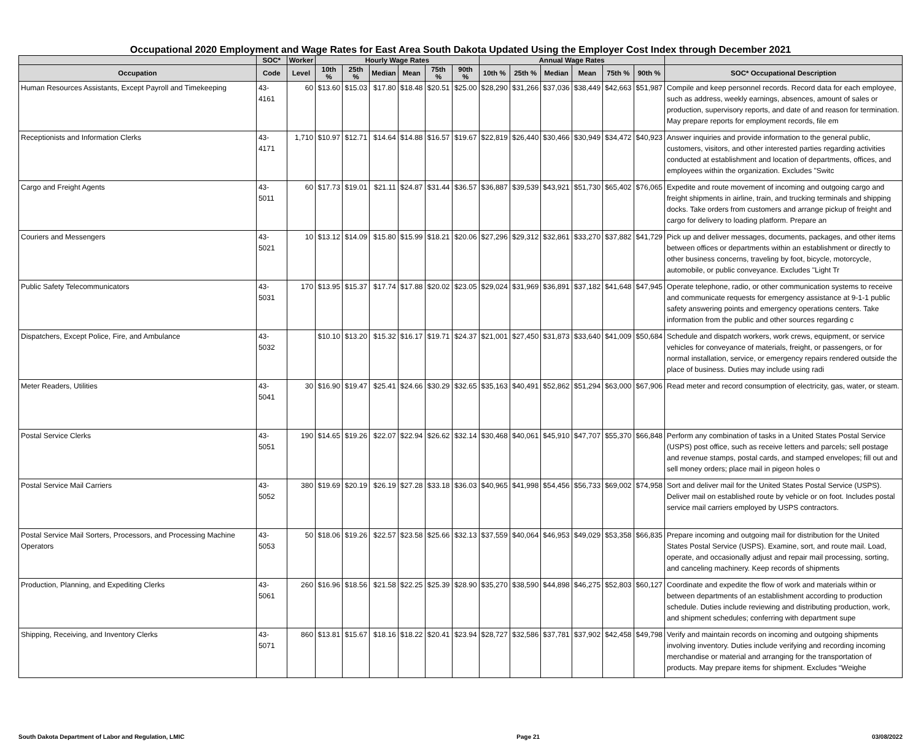Occupational 2020 Employment and Wage Rates for East Area South Dakota Updated Using the Employer Cost Index through December 2021
| | SOC* | Worker | Hourly Wage Rates | | | | | | Annual Wage Rates | | | | | | |
| --- | --- | --- | --- | --- | --- | --- | --- | --- | --- | --- | --- | --- | --- | --- | --- |
| Occupation | Code | Level | 10th % | 25th % | Median | Mean | 75th % | 90th % | 10th % | 25th % | Median | Mean | 75th % | 90th % | SOC* Occupational Description |
| Human Resources Assistants, Except Payroll and Timekeeping | 43-4161 | 60 | $13.60 | $15.03 | $17.80 | $18.48 | $20.51 | $25.00 | $28,290 | $31,266 | $37,036 | $38,449 | $42,663 | $51,987 | Compile and keep personnel records. Record data for each employee, such as address, weekly earnings, absences, amount of sales or production, supervisory reports, and date of and reason for termination. May prepare reports for employment records, file em |
| Receptionists and Information Clerks | 43-4171 | 1,710 | $10.97 | $12.71 | $14.64 | $14.88 | $16.57 | $19.67 | $22,819 | $26,440 | $30,466 | $30,949 | $34,472 | $40,923 | Answer inquiries and provide information to the general public, customers, visitors, and other interested parties regarding activities conducted at establishment and location of departments, offices, and employees within the organization. Excludes "Switc |
| Cargo and Freight Agents | 43-5011 | 60 | $17.73 | $19.01 | $21.11 | $24.87 | $31.44 | $36.57 | $36,887 | $39,539 | $43,921 | $51,730 | $65,402 | $76,065 | Expedite and route movement of incoming and outgoing cargo and freight shipments in airline, train, and trucking terminals and shipping docks. Take orders from customers and arrange pickup of freight and cargo for delivery to loading platform. Prepare an |
| Couriers and Messengers | 43-5021 | 10 | $13.12 | $14.09 | $15.80 | $15.99 | $18.21 | $20.06 | $27,296 | $29,312 | $32,861 | $33,270 | $37,882 | $41,729 | Pick up and deliver messages, documents, packages, and other items between offices or departments within an establishment or directly to other business concerns, traveling by foot, bicycle, motorcycle, automobile, or public conveyance. Excludes "Light Tr |
| Public Safety Telecommunicators | 43-5031 | 170 | $13.95 | $15.37 | $17.74 | $17.88 | $20.02 | $23.05 | $29,024 | $31,969 | $36,891 | $37,182 | $41,648 | $47,945 | Operate telephone, radio, or other communication systems to receive and communicate requests for emergency assistance at 9-1-1 public safety answering points and emergency operations centers. Take information from the public and other sources regarding c |
| Dispatchers, Except Police, Fire, and Ambulance | 43-5032 | | $10.10 | $13.20 | $15.32 | $16.17 | $19.71 | $24.37 | $21,001 | $27,450 | $31,873 | $33,640 | $41,009 | $50,684 | Schedule and dispatch workers, work crews, equipment, or service vehicles for conveyance of materials, freight, or passengers, or for normal installation, service, or emergency repairs rendered outside the place of business. Duties may include using radi |
| Meter Readers, Utilities | 43-5041 | 30 | $16.90 | $19.47 | $25.41 | $24.66 | $30.29 | $32.65 | $35,163 | $40,491 | $52,862 | $51,294 | $63,000 | $67,906 | Read meter and record consumption of electricity, gas, water, or steam. |
| Postal Service Clerks | 43-5051 | 190 | $14.65 | $19.26 | $22.07 | $22.94 | $26.62 | $32.14 | $30,468 | $40,061 | $45,910 | $47,707 | $55,370 | $66,848 | Perform any combination of tasks in a United States Postal Service (USPS) post office, such as receive letters and parcels; sell postage and revenue stamps, postal cards, and stamped envelopes; fill out and sell money orders; place mail in pigeon holes o |
| Postal Service Mail Carriers | 43-5052 | 380 | $19.69 | $20.19 | $26.19 | $27.28 | $33.18 | $36.03 | $40,965 | $41,998 | $54,456 | $56,733 | $69,002 | $74,958 | Sort and deliver mail for the United States Postal Service (USPS). Deliver mail on established route by vehicle or on foot. Includes postal service mail carriers employed by USPS contractors. |
| Postal Service Mail Sorters, Processors, and Processing Machine Operators | 43-5053 | 50 | $18.06 | $19.26 | $22.57 | $23.58 | $25.66 | $32.13 | $37,559 | $40,064 | $46,953 | $49,029 | $53,358 | $66,835 | Prepare incoming and outgoing mail for distribution for the United States Postal Service (USPS). Examine, sort, and route mail. Load, operate, and occasionally adjust and repair mail processing, sorting, and canceling machinery. Keep records of shipments |
| Production, Planning, and Expediting Clerks | 43-5061 | 260 | $16.96 | $18.56 | $21.58 | $22.25 | $25.39 | $28.90 | $35,270 | $38,590 | $44,898 | $46,275 | $52,803 | $60,127 | Coordinate and expedite the flow of work and materials within or between departments of an establishment according to production schedule. Duties include reviewing and distributing production, work, and shipment schedules; conferring with department supe |
| Shipping, Receiving, and Inventory Clerks | 43-5071 | 860 | $13.81 | $15.67 | $18.16 | $18.22 | $20.41 | $23.94 | $28,727 | $32,586 | $37,781 | $37,902 | $42,458 | $49,798 | Verify and maintain records on incoming and outgoing shipments involving inventory. Duties include verifying and recording incoming merchandise or material and arranging for the transportation of products. May prepare items for shipment. Excludes “Weighe |
South Dakota Department of Labor and Regulation, LMIC Page 21 03/08/2022